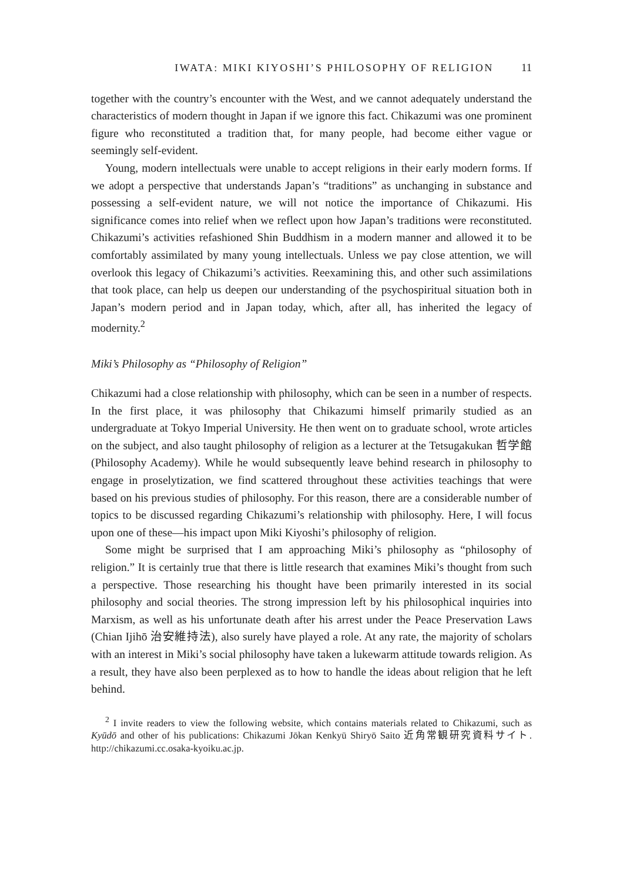IWATA: MIKI KIYOSHI’S PHILOSOPHY OF RELIGION 11
together with the country’s encounter with the West, and we cannot adequately understand the characteristics of modern thought in Japan if we ignore this fact. Chikazumi was one prominent figure who reconstituted a tradition that, for many people, had become either vague or seemingly self-evident.
Young, modern intellectuals were unable to accept religions in their early modern forms. If we adopt a perspective that understands Japan’s “traditions” as unchanging in substance and possessing a self-evident nature, we will not notice the importance of Chikazumi. His significance comes into relief when we reflect upon how Japan’s traditions were reconstituted. Chikazumi’s activities refashioned Shin Buddhism in a modern manner and allowed it to be comfortably assimilated by many young intellectuals. Unless we pay close attention, we will overlook this legacy of Chikazumi’s activities. Reexamining this, and other such assimilations that took place, can help us deepen our understanding of the psychospiritual situation both in Japan’s modern period and in Japan today, which, after all, has inherited the legacy of modernity.<sup>2</sup>
Miki’s Philosophy as “Philosophy of Religion”
Chikazumi had a close relationship with philosophy, which can be seen in a number of respects. In the first place, it was philosophy that Chikazumi himself primarily studied as an undergraduate at Tokyo Imperial University. He then went on to graduate school, wrote articles on the subject, and also taught philosophy of religion as a lecturer at the Tetsugakukan 哲学館 (Philosophy Academy). While he would subsequently leave behind research in philosophy to engage in proselytization, we find scattered throughout these activities teachings that were based on his previous studies of philosophy. For this reason, there are a considerable number of topics to be discussed regarding Chikazumi’s relationship with philosophy. Here, I will focus upon one of these—his impact upon Miki Kiyoshi’s philosophy of religion.
Some might be surprised that I am approaching Miki’s philosophy as “philosophy of religion.” It is certainly true that there is little research that examines Miki’s thought from such a perspective. Those researching his thought have been primarily interested in its social philosophy and social theories. The strong impression left by his philosophical inquiries into Marxism, as well as his unfortunate death after his arrest under the Peace Preservation Laws (Chian Ijihō 治安維持法), also surely have played a role. At any rate, the majority of scholars with an interest in Miki’s social philosophy have taken a lukewarm attitude towards religion. As a result, they have also been perplexed as to how to handle the ideas about religion that he left behind.
<sup>2</sup> I invite readers to view the following website, which contains materials related to Chikazumi, such as Kyūdō and other of his publications: Chikazumi Jōkan Kenkyū Shiryō Saito 近角常観研究資料サイト. http://chikazumi.cc.osaka-kyoiku.ac.jp.